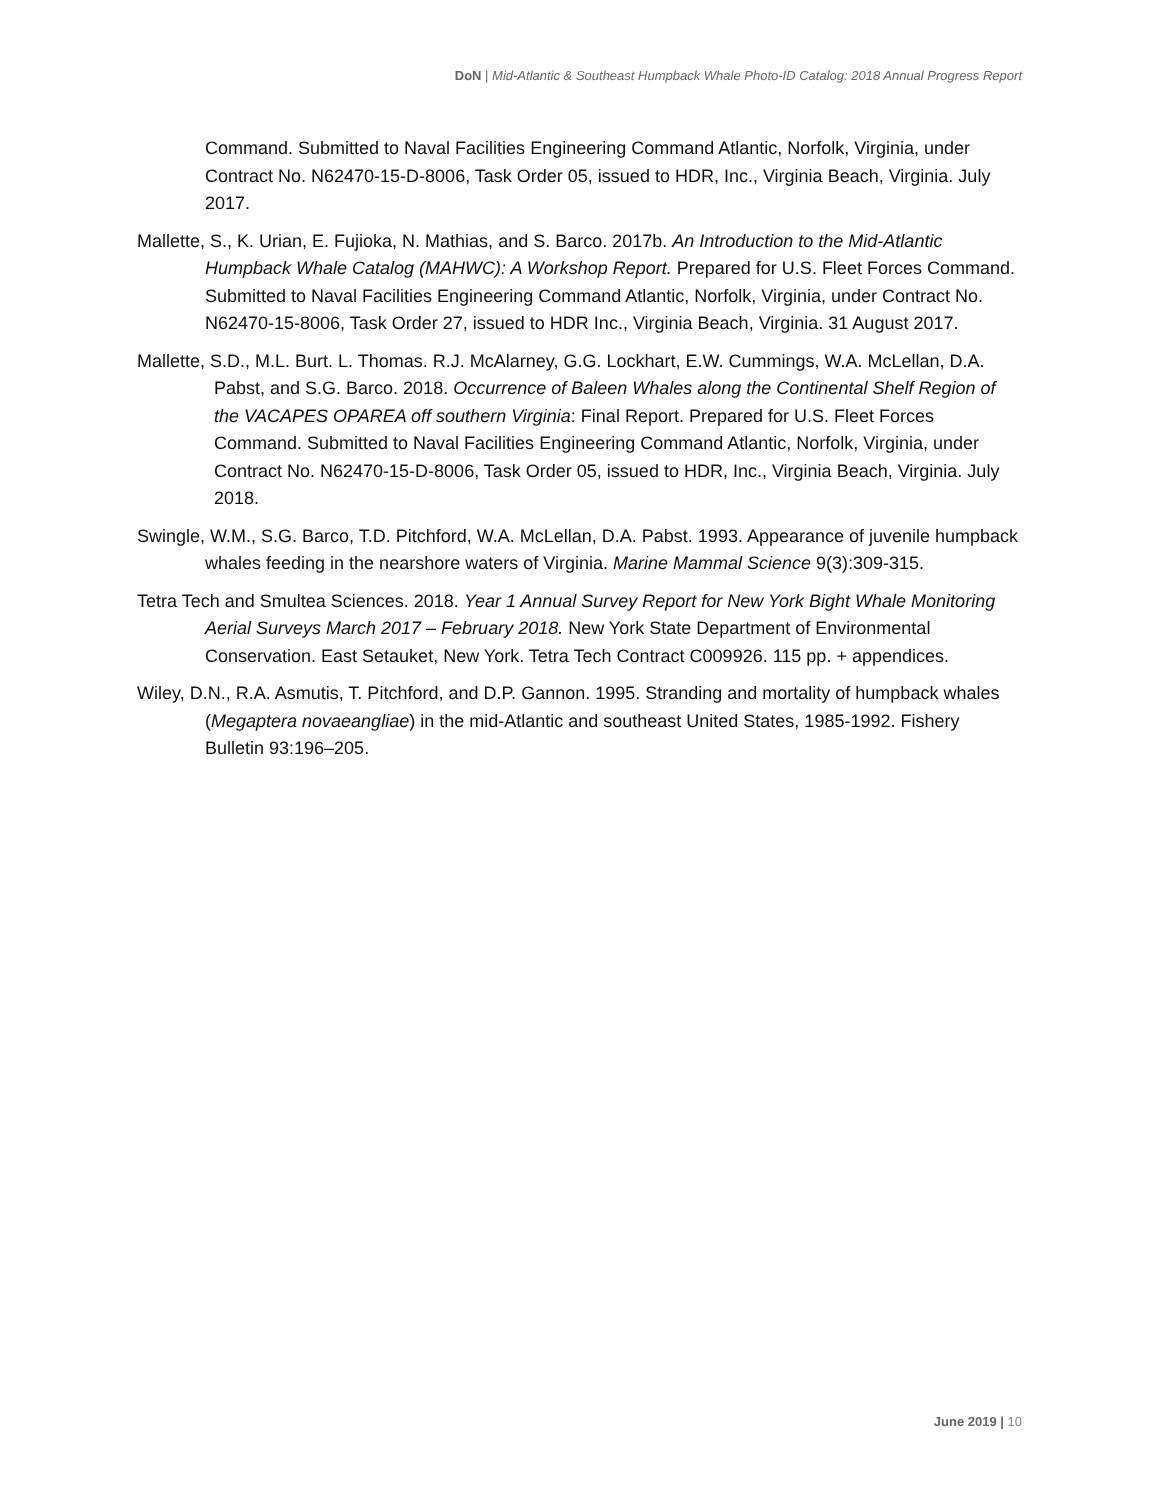DoN | Mid-Atlantic & Southeast Humpback Whale Photo-ID Catalog: 2018 Annual Progress Report
Command. Submitted to Naval Facilities Engineering Command Atlantic, Norfolk, Virginia, under Contract No. N62470-15-D-8006, Task Order 05, issued to HDR, Inc., Virginia Beach, Virginia. July 2017.
Mallette, S., K. Urian, E. Fujioka, N. Mathias, and S. Barco. 2017b. An Introduction to the Mid-Atlantic Humpback Whale Catalog (MAHWC): A Workshop Report. Prepared for U.S. Fleet Forces Command. Submitted to Naval Facilities Engineering Command Atlantic, Norfolk, Virginia, under Contract No. N62470-15-8006, Task Order 27, issued to HDR Inc., Virginia Beach, Virginia. 31 August 2017.
Mallette, S.D., M.L. Burt. L. Thomas. R.J. McAlarney, G.G. Lockhart, E.W. Cummings, W.A. McLellan, D.A. Pabst, and S.G. Barco. 2018. Occurrence of Baleen Whales along the Continental Shelf Region of the VACAPES OPAREA off southern Virginia: Final Report. Prepared for U.S. Fleet Forces Command. Submitted to Naval Facilities Engineering Command Atlantic, Norfolk, Virginia, under Contract No. N62470-15-D-8006, Task Order 05, issued to HDR, Inc., Virginia Beach, Virginia. July 2018.
Swingle, W.M., S.G. Barco, T.D. Pitchford, W.A. McLellan, D.A. Pabst. 1993. Appearance of juvenile humpback whales feeding in the nearshore waters of Virginia. Marine Mammal Science 9(3):309-315.
Tetra Tech and Smultea Sciences. 2018. Year 1 Annual Survey Report for New York Bight Whale Monitoring Aerial Surveys March 2017 – February 2018. New York State Department of Environmental Conservation. East Setauket, New York. Tetra Tech Contract C009926. 115 pp. + appendices.
Wiley, D.N., R.A. Asmutis, T. Pitchford, and D.P. Gannon. 1995. Stranding and mortality of humpback whales (Megaptera novaeangliae) in the mid-Atlantic and southeast United States, 1985-1992. Fishery Bulletin 93:196–205.
June 2019 | 10